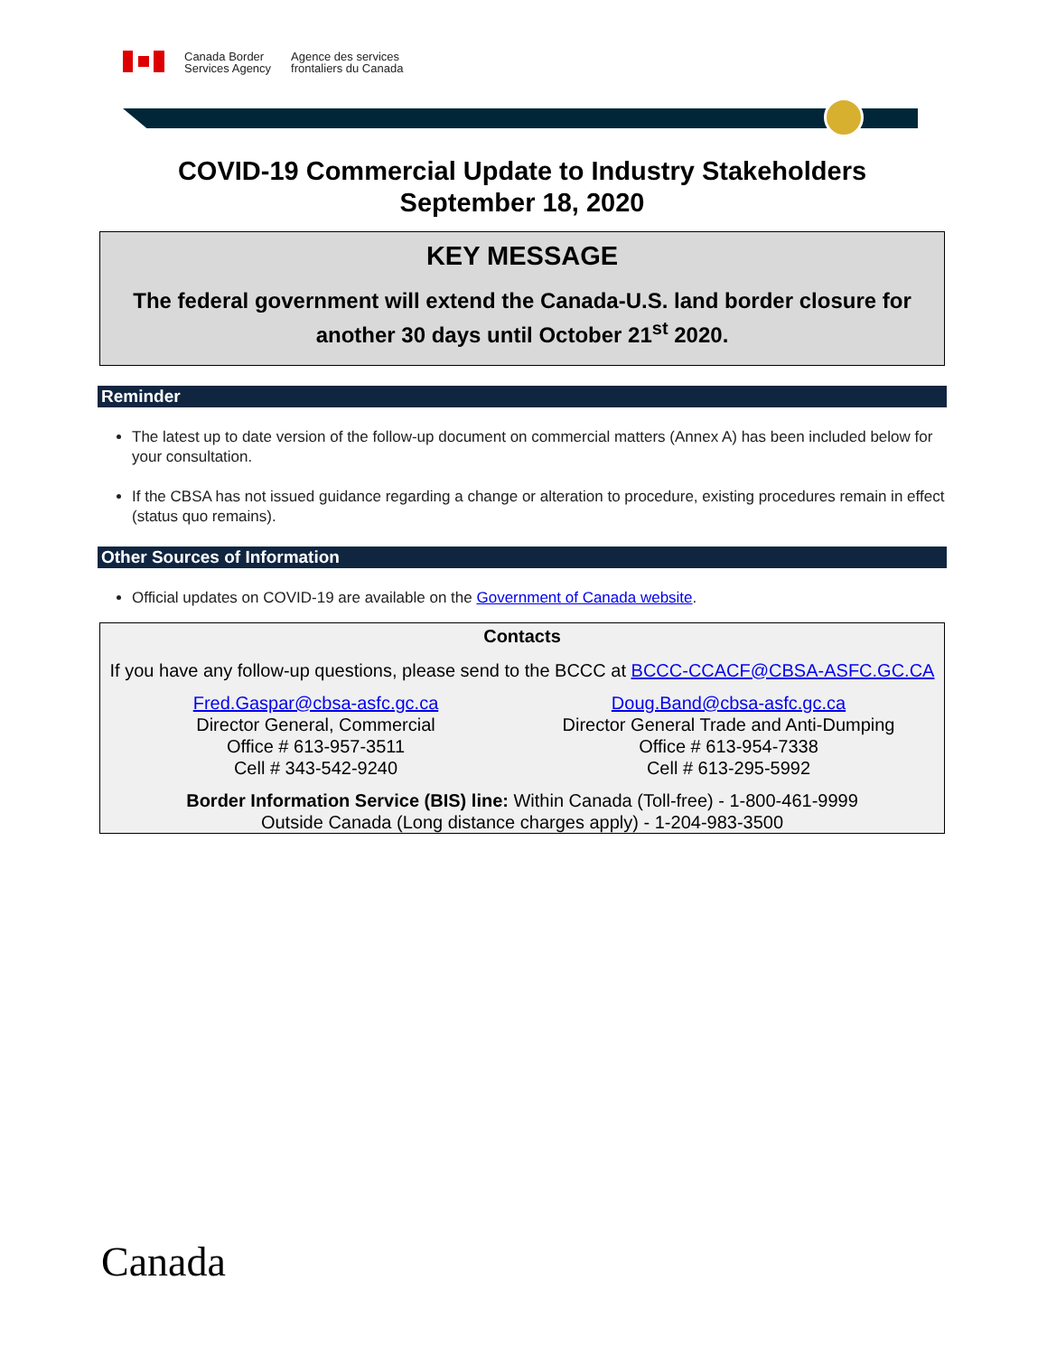Canada Border
Services Agency
Agence des services
frontaliers du Canada
COVID-19 Commercial Update to Industry Stakeholders
September 18, 2020
KEY MESSAGE
The federal government will extend the Canada-U.S. land border closure for another 30 days until October 21<sup>st</sup> 2020.
Reminder
The latest up to date version of the follow-up document on commercial matters (Annex A) has been included below for your consultation.
If the CBSA has not issued guidance regarding a change or alteration to procedure, existing procedures remain in effect (status quo remains).
Other Sources of Information
Official updates on COVID-19 are available on the Government of Canada website.
Contacts
If you have any follow-up questions, please send to the BCCC at BCCC-CCACF@CBSA-ASFC.GC.CA
Fred.Gaspar@cbsa-asfc.gc.ca
Director General, Commercial
Office # 613-957-3511
Cell # 343-542-9240
Doug.Band@cbsa-asfc.gc.ca
Director General Trade and Anti-Dumping
Office # 613-954-7338
Cell # 613-295-5992
Border Information Service (BIS) line: Within Canada (Toll-free) - 1-800-461-9999
Outside Canada (Long distance charges apply) - 1-204-983-3500
Canada